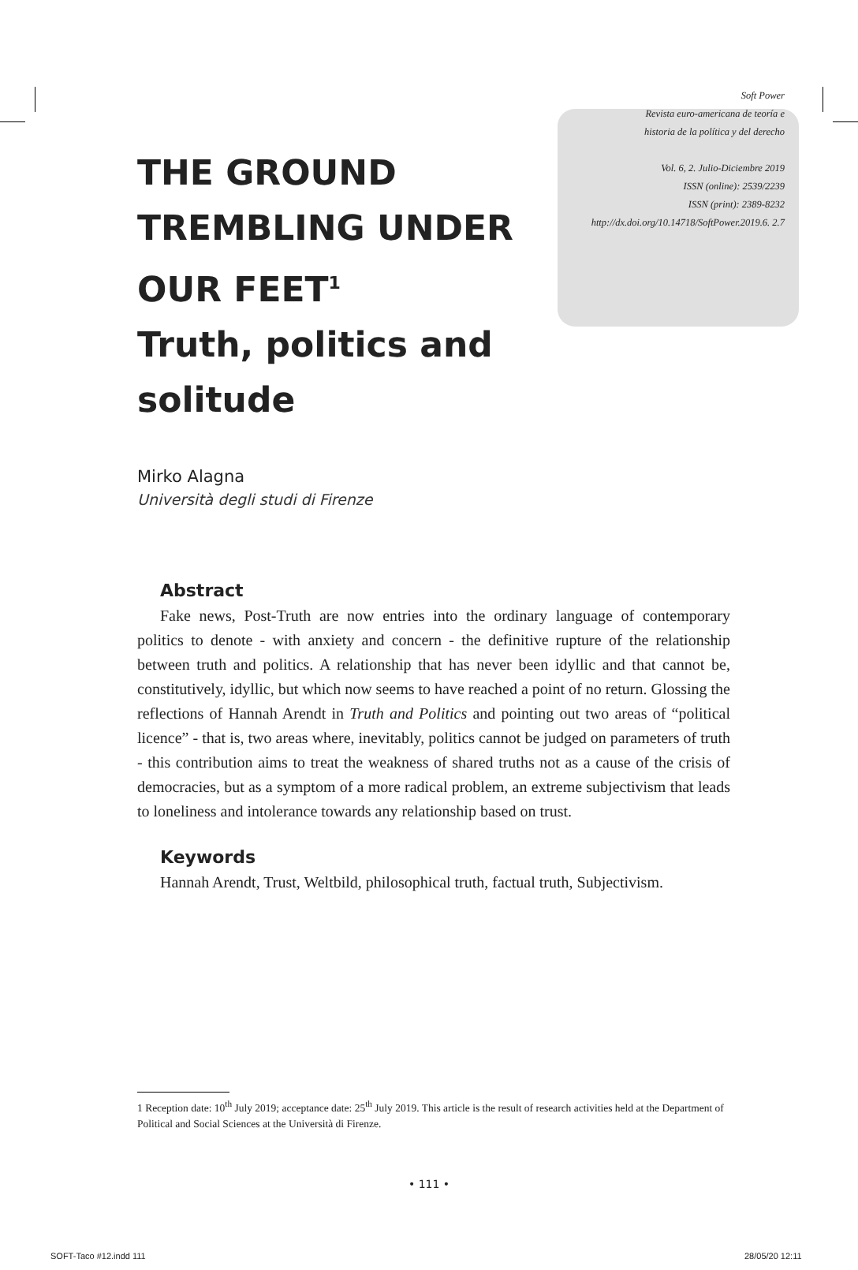Soft Power
Revista euro-americana de teoría e
historia de la política y del derecho
Vol. 6, 2. Julio-Diciembre 2019
ISSN (online): 2539/2239
ISSN (print): 2389-8232
http://dx.doi.org/10.14718/SoftPower.2019.6. 2.7
THE GROUND
TREMBLING UNDER
OUR FEET<sup>1</sup>
Truth, politics and solitude
Mirko Alagna
Università degli studi di Firenze
Abstract
Fake news, Post-Truth are now entries into the ordinary language of contemporary politics to denote - with anxiety and concern - the definitive rupture of the relationship between truth and politics. A relationship that has never been idyllic and that cannot be, constitutively, idyllic, but which now seems to have reached a point of no return. Glossing the reflections of Hannah Arendt in Truth and Politics and pointing out two areas of “political licence” - that is, two areas where, inevitably, politics cannot be judged on parameters of truth - this contribution aims to treat the weakness of shared truths not as a cause of the crisis of democracies, but as a symptom of a more radical problem, an extreme subjectivism that leads to loneliness and intolerance towards any relationship based on trust.
Keywords
Hannah Arendt, Trust, Weltbild, philosophical truth, factual truth, Subjectivism.
1 Reception date: 10<sup>th</sup> July 2019; acceptance date: 25<sup>th</sup> July 2019. This article is the result of research activities held at the Department of Political and Social Sciences at the Università di Firenze.
• 111 •
SOFT-Taco #12.indd 111 28/05/20 12:11